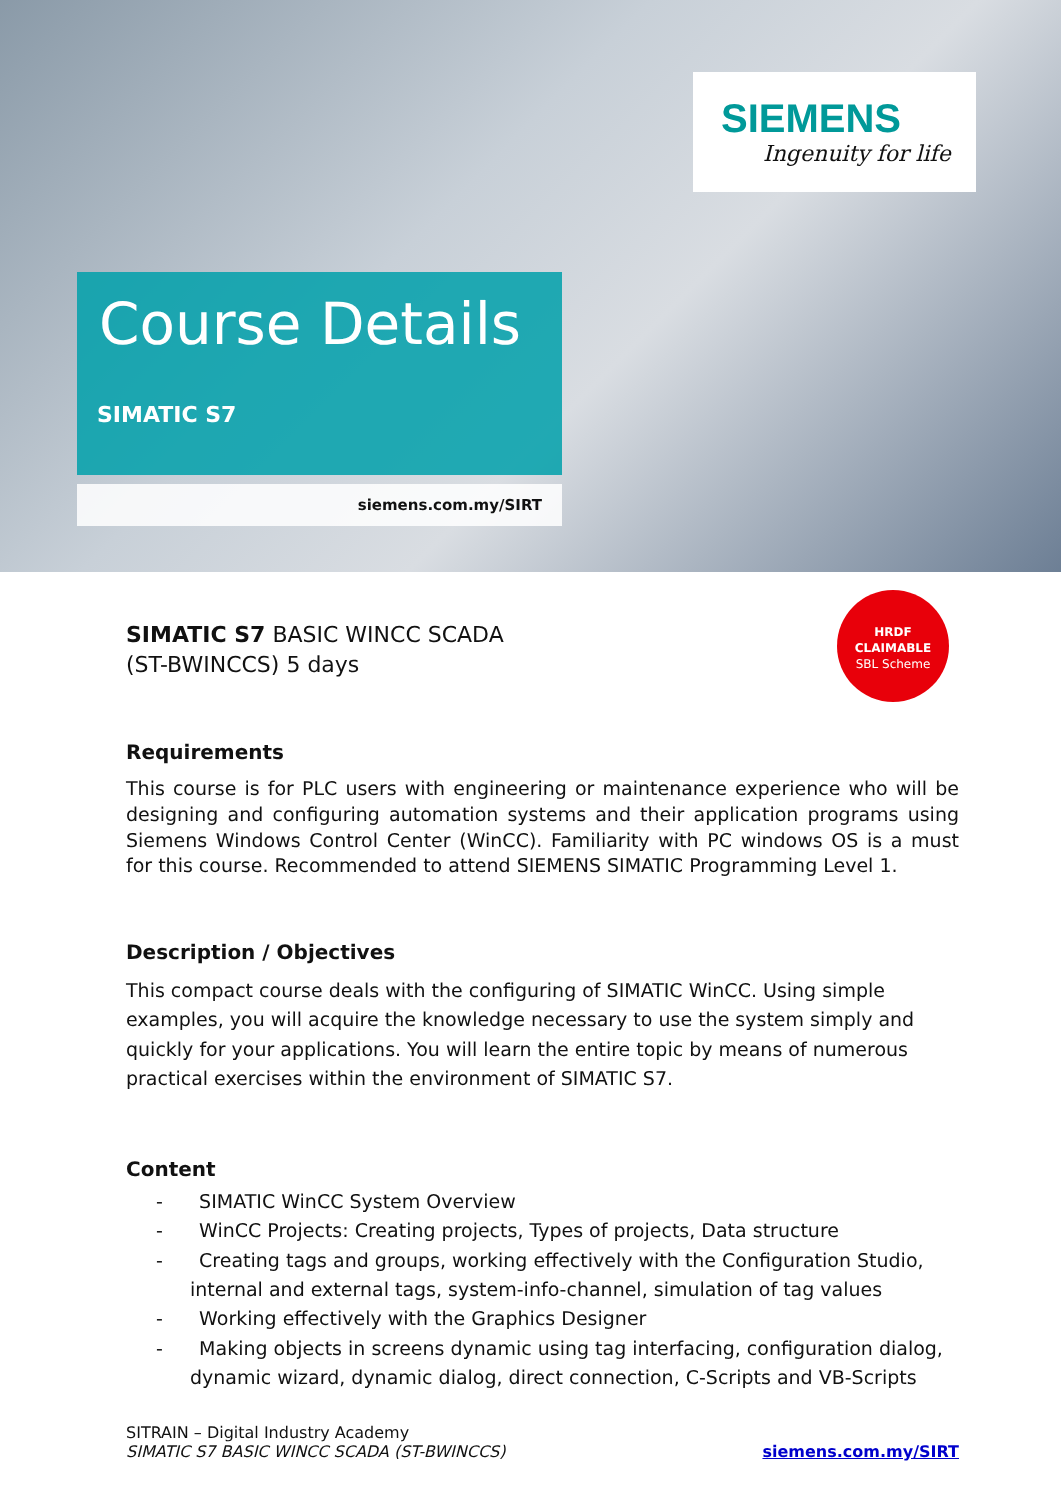SIEMENS
Ingenuity for life
Course Details
SIMATIC S7
siemens.com.my/SIRT
HRDF
CLAIMABLE
SBL Scheme
SIMATIC S7 BASIC WINCC SCADA
(ST-BWINCCS) 5 days
Requirements
This course is for PLC users with engineering or maintenance experience who will be designing and configuring automation systems and their application programs using Siemens Windows Control Center (WinCC). Familiarity with PC windows OS is a must for this course. Recommended to attend SIEMENS SIMATIC Programming Level 1.
Description / Objectives
This compact course deals with the configuring of SIMATIC WinCC. Using simple examples, you will acquire the knowledge necessary to use the system simply and quickly for your applications. You will learn the entire topic by means of numerous practical exercises within the environment of SIMATIC S7.
Content
- SIMATIC WinCC System Overview
- WinCC Projects: Creating projects, Types of projects, Data structure
- Creating tags and groups, working effectively with the Configuration Studio, internal and external tags, system-info-channel, simulation of tag values
- Working effectively with the Graphics Designer
- Making objects in screens dynamic using tag interfacing, configuration dialog, dynamic wizard, dynamic dialog, direct connection, C-Scripts and VB-Scripts
SITRAIN – Digital Industry Academy
SIMATIC S7 BASIC WINCC SCADA (ST-BWINCCS)
siemens.com.my/SIRT